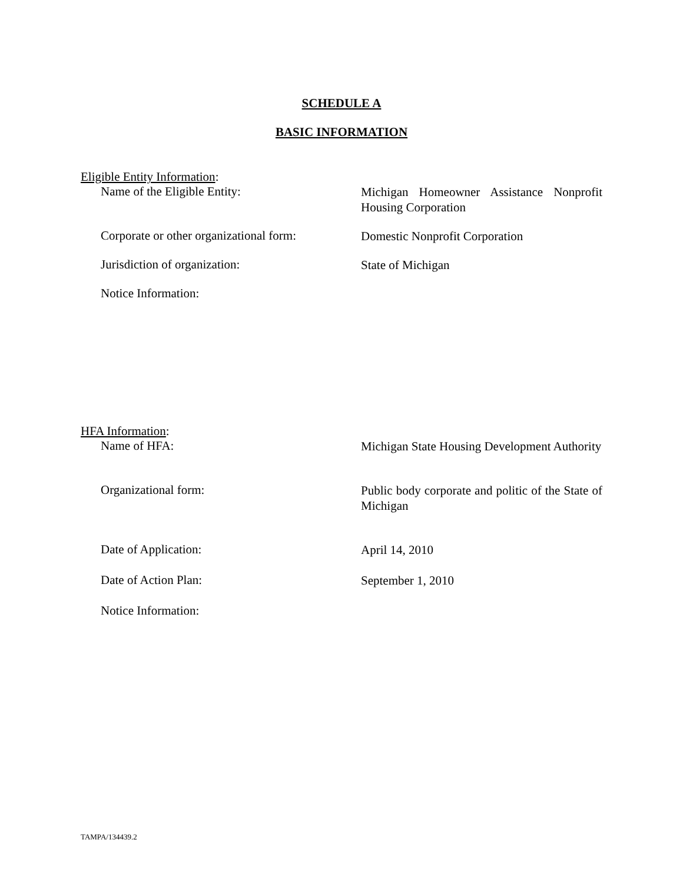SCHEDULE A
BASIC INFORMATION
Eligible Entity Information:
Name of the Eligible Entity:
Michigan Homeowner Assistance Nonprofit Housing Corporation
Corporate or other organizational form:
Domestic Nonprofit Corporation
Jurisdiction of organization:
State of Michigan
Notice Information:
HFA Information:
Name of HFA:
Michigan State Housing Development Authority
Organizational form:
Public body corporate and politic of the State of Michigan
Date of Application:
April 14, 2010
Date of Action Plan:
September 1, 2010
Notice Information:
TAMPA/134439.2